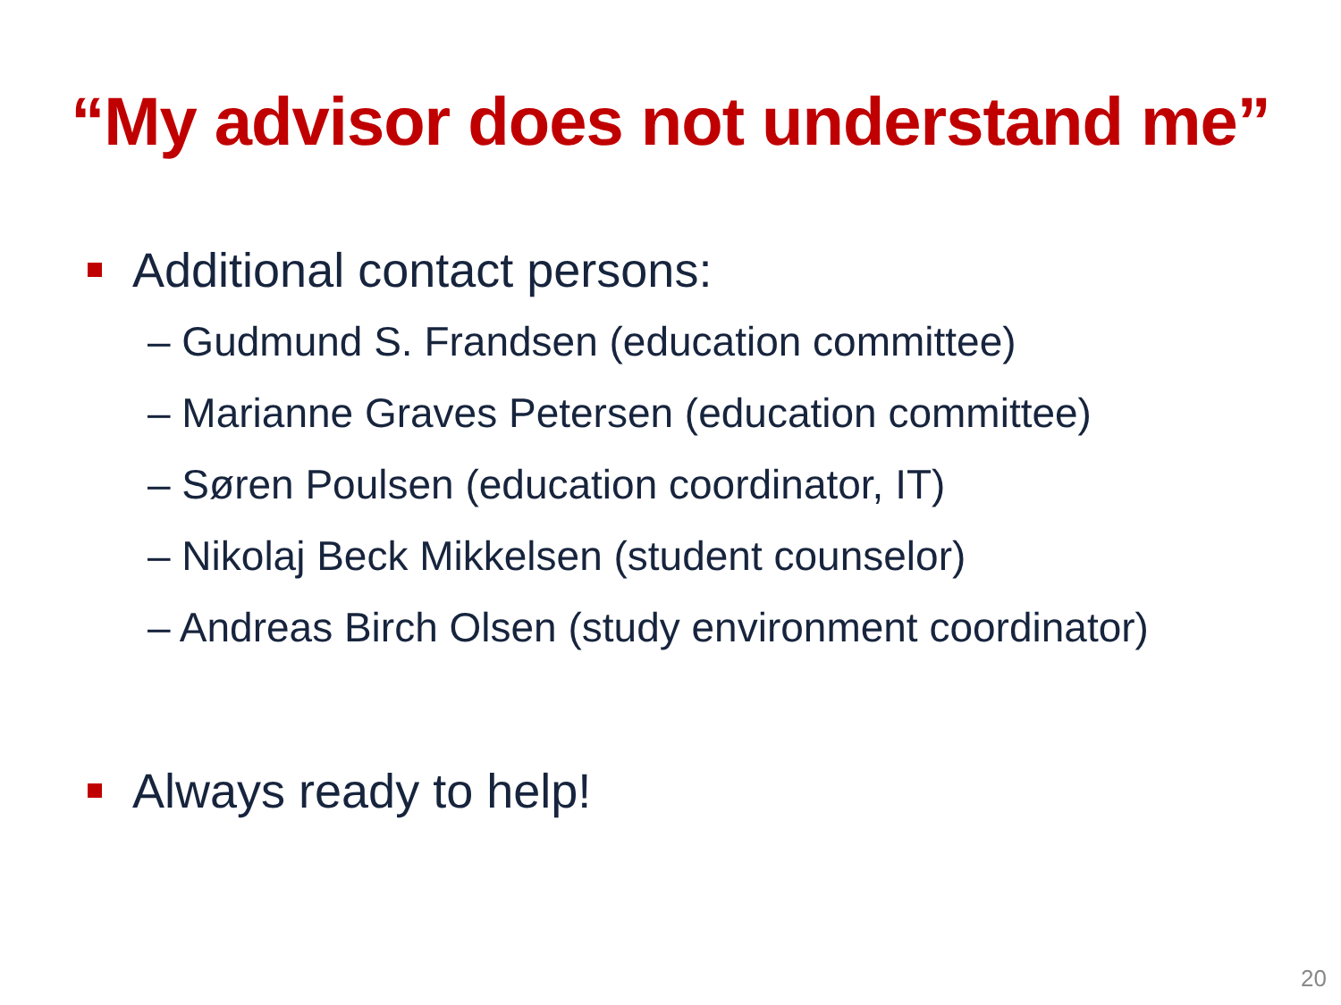“My advisor does not understand me”
Additional contact persons:
– Gudmund S. Frandsen (education committee)
– Marianne Graves Petersen (education committee)
– Søren Poulsen (education coordinator, IT)
– Nikolaj Beck Mikkelsen (student counselor)
– Andreas Birch Olsen (study environment coordinator)
Always ready to help!
20